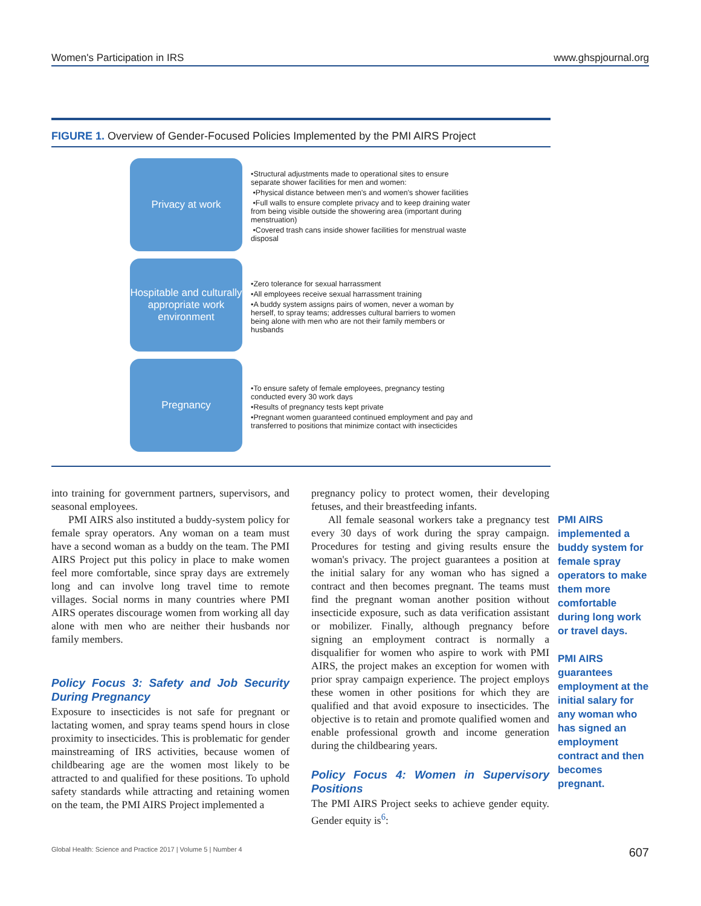Women's Participation in IRS www.ghspjournal.org
FIGURE 1. Overview of Gender-Focused Policies Implemented by the PMI AIRS Project
Privacy at work
•Structural adjustments made to operational sites to ensure separate shower facilities for men and women:
•Physical distance between men's and women's shower facilities
•Full walls to ensure complete privacy and to keep draining water from being visible outside the showering area (important during menstruation)
•Covered trash cans inside shower facilities for menstrual waste disposal
Hospitable and culturally appropriate work environment
•Zero tolerance for sexual harrassment
•All employees receive sexual harrassment training
•A buddy system assigns pairs of women, never a woman by herself, to spray teams; addresses cultural barriers to women being alone with men who are not their family members or husbands
Pregnancy
•To ensure safety of female employees, pregnancy testing conducted every 30 work days
•Results of pregnancy tests kept private
•Pregnant women guaranteed continued employment and pay and transferred to positions that minimize contact with insecticides
into training for government partners, supervisors, and seasonal employees.
PMI AIRS also instituted a buddy-system policy for female spray operators. Any woman on a team must have a second woman as a buddy on the team. The PMI AIRS Project put this policy in place to make women feel more comfortable, since spray days are extremely long and can involve long travel time to remote villages. Social norms in many countries where PMI AIRS operates discourage women from working all day alone with men who are neither their husbands nor family members.
Policy Focus 3: Safety and Job Security During Pregnancy
Exposure to insecticides is not safe for pregnant or lactating women, and spray teams spend hours in close proximity to insecticides. This is problematic for gender mainstreaming of IRS activities, because women of childbearing age are the women most likely to be attracted to and qualified for these positions. To uphold safety standards while attracting and retaining women on the team, the PMI AIRS Project implemented a
pregnancy policy to protect women, their developing fetuses, and their breastfeeding infants.
All female seasonal workers take a pregnancy test every 30 days of work during the spray campaign. Procedures for testing and giving results ensure the woman's privacy. The project guarantees a position at the initial salary for any woman who has signed a contract and then becomes pregnant. The teams must find the pregnant woman another position without insecticide exposure, such as data verification assistant or mobilizer. Finally, although pregnancy before signing an employment contract is normally a disqualifier for women who aspire to work with PMI AIRS, the project makes an exception for women with prior spray campaign experience. The project employs these women in other positions for which they are qualified and that avoid exposure to insecticides. The objective is to retain and promote qualified women and enable professional growth and income generation during the childbearing years.
Policy Focus 4: Women in Supervisory Positions
The PMI AIRS Project seeks to achieve gender equity. Gender equity is<sup>6</sup>:
PMI AIRS implemented a buddy system for female spray operators to make them more comfortable during long work or travel days.
PMI AIRS guarantees employment at the initial salary for any woman who has signed an employment contract and then becomes pregnant.
Global Health: Science and Practice 2017 | Volume 5 | Number 4 607